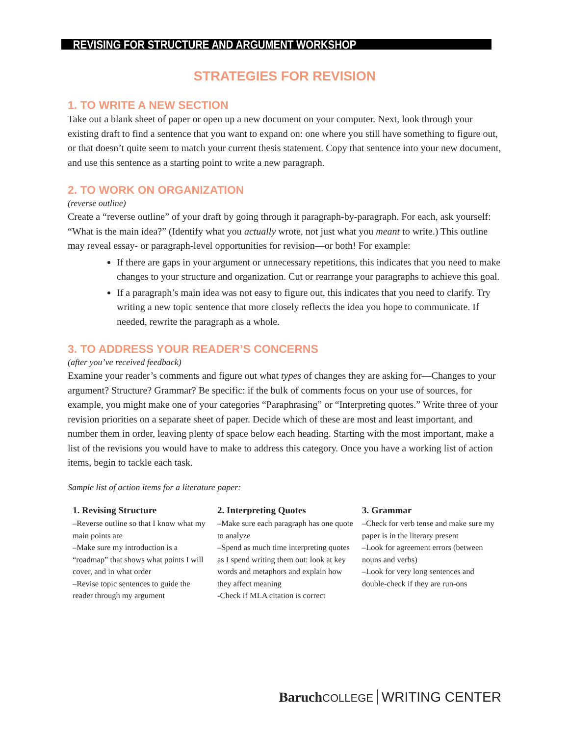REVISING FOR STRUCTURE AND ARGUMENT WORKSHOP
STRATEGIES FOR REVISION
1. TO WRITE A NEW SECTION
Take out a blank sheet of paper or open up a new document on your computer. Next, look through your existing draft to find a sentence that you want to expand on: one where you still have something to figure out, or that doesn’t quite seem to match your current thesis statement. Copy that sentence into your new document, and use this sentence as a starting point to write a new paragraph.
2. TO WORK ON ORGANIZATION
(reverse outline)
Create a “reverse outline” of your draft by going through it paragraph-by-paragraph. For each, ask yourself: “What is the main idea?” (Identify what you actually wrote, not just what you meant to write.) This outline may reveal essay- or paragraph-level opportunities for revision—or both! For example:
If there are gaps in your argument or unnecessary repetitions, this indicates that you need to make changes to your structure and organization. Cut or rearrange your paragraphs to achieve this goal.
If a paragraph’s main idea was not easy to figure out, this indicates that you need to clarify. Try writing a new topic sentence that more closely reflects the idea you hope to communicate. If needed, rewrite the paragraph as a whole.
3. TO ADDRESS YOUR READER’S CONCERNS
(after you’ve received feedback)
Examine your reader’s comments and figure out what types of changes they are asking for—Changes to your argument? Structure? Grammar? Be specific: if the bulk of comments focus on your use of sources, for example, you might make one of your categories “Paraphrasing” or “Interpreting quotes.” Write three of your revision priorities on a separate sheet of paper. Decide which of these are most and least important, and number them in order, leaving plenty of space below each heading. Starting with the most important, make a list of the revisions you would have to make to address this category. Once you have a working list of action items, begin to tackle each task.
Sample list of action items for a literature paper:
1. Revising Structure
–Reverse outline so that I know what my main points are
–Make sure my introduction is a “roadmap” that shows what points I will cover, and in what order
–Revise topic sentences to guide the reader through my argument
2. Interpreting Quotes
–Make sure each paragraph has one quote to analyze
–Spend as much time interpreting quotes as I spend writing them out: look at key words and metaphors and explain how they affect meaning
-Check if MLA citation is correct
3. Grammar
–Check for verb tense and make sure my paper is in the literary present
–Look for agreement errors (between nouns and verbs)
–Look for very long sentences and double-check if they are run-ons
Baruch COLLEGE WRITING CENTER